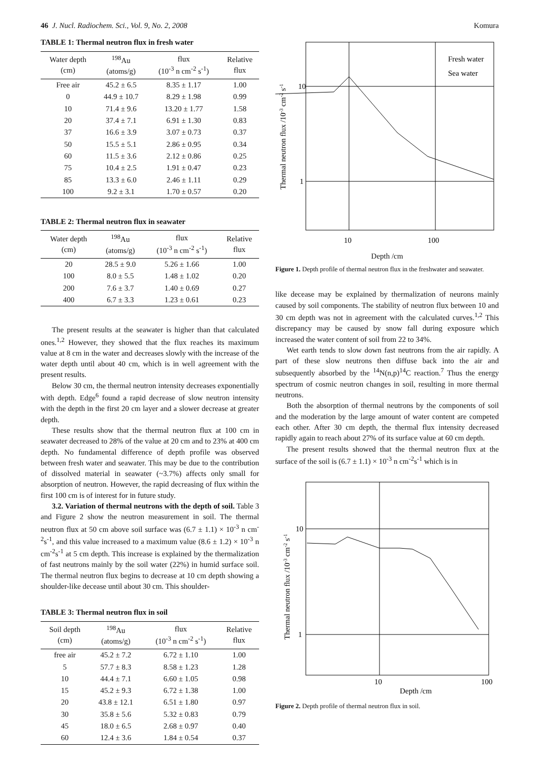46 J. Nucl. Radiochem. Sci., Vol. 9, No. 2, 2008
TABLE 1: Thermal neutron flux in fresh water
| Water depth (cm) | <sup>198</sup>Au (atoms/g) | flux (10<sup>-3</sup> n cm<sup>-2</sup> s<sup>-1</sup>) | Relative flux |
| --- | --- | --- | --- |
| Free air | 45.2 ± 6.5 | 8.35 ± 1.17 | 1.00 |
| 0 | 44.9 ± 10.7 | 8.29 ± 1.98 | 0.99 |
| 10 | 71.4 ± 9.6 | 13.20 ± 1.77 | 1.58 |
| 20 | 37.4 ± 7.1 | 6.91 ± 1.30 | 0.83 |
| 37 | 16.6 ± 3.9 | 3.07 ± 0.73 | 0.37 |
| 50 | 15.5 ± 5.1 | 2.86 ± 0.95 | 0.34 |
| 60 | 11.5 ± 3.6 | 2.12 ± 0.86 | 0.25 |
| 75 | 10.4 ± 2.5 | 1.91 ± 0.47 | 0.23 |
| 85 | 13.3 ± 6.0 | 2.46 ± 1.11 | 0.29 |
| 100 | 9.2 ± 3.1 | 1.70 ± 0.57 | 0.20 |
TABLE 2: Thermal neutron flux in seawater
| Water depth (cm) | <sup>198</sup>Au (atoms/g) | flux (10<sup>-3</sup> n cm<sup>-2</sup> s<sup>-1</sup>) | Relative flux |
| --- | --- | --- | --- |
| 20 | 28.5 ± 9.0 | 5.26 ± 1.66 | 1.00 |
| 100 | 8.0 ± 5.5 | 1.48 ± 1.02 | 0.20 |
| 200 | 7.6 ± 3.7 | 1.40 ± 0.69 | 0.27 |
| 400 | 6.7 ± 3.3 | 1.23 ± 0.61 | 0.23 |
The present results at the seawater is higher than that calculated ones.<sup>1,2</sup> However, they showed that the flux reaches its maximum value at 8 cm in the water and decreases slowly with the increase of the water depth until about 40 cm, which is in well agreement with the present results.
Below 30 cm, the thermal neutron intensity decreases exponentially with depth. Edge<sup>6</sup> found a rapid decrease of slow neutron intensity with the depth in the first 20 cm layer and a slower decrease at greater depth.
These results show that the thermal neutron flux at 100 cm in seawater decreased to 28% of the value at 20 cm and to 23% at 400 cm depth. No fundamental difference of depth profile was observed between fresh water and seawater. This may be due to the contribution of dissolved material in seawater (~3.7%) affects only small for absorption of neutron. However, the rapid decreasing of flux within the first 100 cm is of interest for in future study.
3.2. Variation of thermal neutrons with the depth of soil. Table 3 and Figure 2 show the neutron measurement in soil. The thermal neutron flux at 50 cm above soil surface was (6.7 ± 1.1) × 10<sup>-3</sup> n cm<sup>-2</sup>s<sup>-1</sup>, and this value increased to a maximum value (8.6 ± 1.2) × 10<sup>-3</sup> n cm<sup>-2</sup>s<sup>-1</sup> at 5 cm depth. This increase is explained by the thermalization of fast neutrons mainly by the soil water (22%) in humid surface soil. The thermal neutron flux begins to decrease at 10 cm depth showing a shoulder-like decease until about 30 cm. This shoulder-
TABLE 3: Thermal neutron flux in soil
| Soil depth (cm) | <sup>198</sup>Au (atoms/g) | flux (10<sup>-3</sup> n cm<sup>-2</sup> s<sup>-1</sup>) | Relative flux |
| --- | --- | --- | --- |
| free air | 45.2 ± 7.2 | 6.72 ± 1.10 | 1.00 |
| 5 | 57.7 ± 8.3 | 8.58 ± 1.23 | 1.28 |
| 10 | 44.4 ± 7.1 | 6.60 ± 1.05 | 0.98 |
| 15 | 45.2 ± 9.3 | 6.72 ± 1.38 | 1.00 |
| 20 | 43.8 ± 12.1 | 6.51 ± 1.80 | 0.97 |
| 30 | 35.8 ± 5.6 | 5.32 ± 0.83 | 0.79 |
| 45 | 18.0 ± 6.5 | 2.68 ± 0.97 | 0.40 |
| 60 | 12.4 ± 3.6 | 1.84 ± 0.54 | 0.37 |
Komura
10
1
10
100
Fresh water
Sea water
Thermal neutron flux /10-3 cm-2 s-1
Depth /cm
Figure 1. Depth profile of thermal neutron flux in the freshwater and seawater.
like decease may be explained by thermalization of neurons mainly caused by soil components. The stability of neutron flux between 10 and 30 cm depth was not in agreement with the calculated curves.<sup>1,2</sup> This discrepancy may be caused by snow fall during exposure which increased the water content of soil from 22 to 34%.
Wet earth tends to slow down fast neutrons from the air rapidly. A part of these slow neutrons then diffuse back into the air and subsequently absorbed by the <sup>14</sup>N(n,p)<sup>14</sup>C reaction.<sup>7</sup> Thus the energy spectrum of cosmic neutron changes in soil, resulting in more thermal neutrons.
Both the absorption of thermal neutrons by the components of soil and the moderation by the large amount of water content are competed each other. After 30 cm depth, the thermal flux intensity decreased rapidly again to reach about 27% of its surface value at 60 cm depth.
The present results showed that the thermal neutron flux at the surface of the soil is (6.7 ± 1.1) × 10<sup>-3</sup> n cm<sup>-2</sup>s<sup>-1</sup> which is in
10
1
10
100
Depth /cm
Thermal neutron flux /10-3 cm-2 s-1
Figure 2. Depth profile of thermal neutron flux in soil.